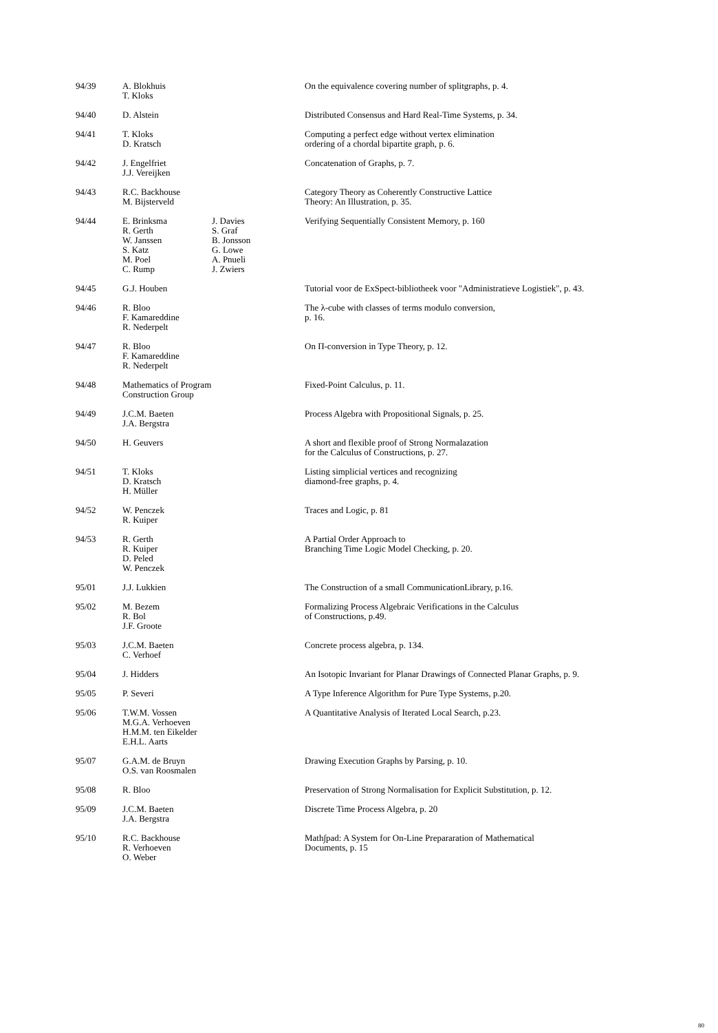| 94/39 | A. Blokhuis T. Kloks | On the equivalence covering number of splitgraphs, p. 4. |
| 94/40 | D. Alstein | Distributed Consensus and Hard Real-Time Systems, p. 34. |
| 94/41 | T. Kloks D. Kratsch | Computing a perfect edge without vertex elimination ordering of a chordal bipartite graph, p. 6. |
| 94/42 | J. Engelfriet J.J. Vereijken | Concatenation of Graphs, p. 7. |
| 94/43 | R.C. Backhouse M. Bijsterveld | Category Theory as Coherently Constructive Lattice Theory: An Illustration, p. 35. |
| 94/44 | E. Brinksma R. Gerth W. Janssen S. Katz M. Poel C. Rump J. Davies S. Graf B. Jonsson G. Lowe A. Pnueli J. Zwiers | Verifying Sequentially Consistent Memory, p. 160 |
| 94/45 | G.J. Houben | Tutorial voor de ExSpect-bibliotheek voor "Administratieve Logistiek", p. 43. |
| 94/46 | R. Bloo F. Kamareddine R. Nederpelt | The λ-cube with classes of terms modulo conversion, p. 16. |
| 94/47 | R. Bloo F. Kamareddine R. Nederpelt | On Π-conversion in Type Theory, p. 12. |
| 94/48 | Mathematics of Program Construction Group | Fixed-Point Calculus, p. 11. |
| 94/49 | J.C.M. Baeten J.A. Bergstra | Process Algebra with Propositional Signals, p. 25. |
| 94/50 | H. Geuvers | A short and flexible proof of Strong Normalazation for the Calculus of Constructions, p. 27. |
| 94/51 | T. Kloks D. Kratsch H. Müller | Listing simplicial vertices and recognizing diamond-free graphs, p. 4. |
| 94/52 | W. Penczek R. Kuiper | Traces and Logic, p. 81 |
| 94/53 | R. Gerth R. Kuiper D. Peled W. Penczek | A Partial Order Approach to Branching Time Logic Model Checking, p. 20. |
| 95/01 | J.J. Lukkien | The Construction of a small CommunicationLibrary, p.16. |
| 95/02 | M. Bezem R. Bol J.F. Groote | Formalizing Process Algebraic Verifications in the Calculus of Constructions, p.49. |
| 95/03 | J.C.M. Baeten C. Verhoef | Concrete process algebra, p. 134. |
| 95/04 | J. Hidders | An Isotopic Invariant for Planar Drawings of Connected Planar Graphs, p. 9. |
| 95/05 | P. Severi | A Type Inference Algorithm for Pure Type Systems, p.20. |
| 95/06 | T.W.M. Vossen M.G.A. Verhoeven H.M.M. ten Eikelder E.H.L. Aarts | A Quantitative Analysis of Iterated Local Search, p.23. |
| 95/07 | G.A.M. de Bruyn O.S. van Roosmalen | Drawing Execution Graphs by Parsing, p. 10. |
| 95/08 | R. Bloo | Preservation of Strong Normalisation for Explicit Substitution, p. 12. |
| 95/09 | J.C.M. Baeten J.A. Bergstra | Discrete Time Process Algebra, p. 20 |
| 95/10 | R.C. Backhouse R. Verhoeven O. Weber | Math∫pad: A System for On-Line Prepararation of Mathematical Documents, p. 15 |
80